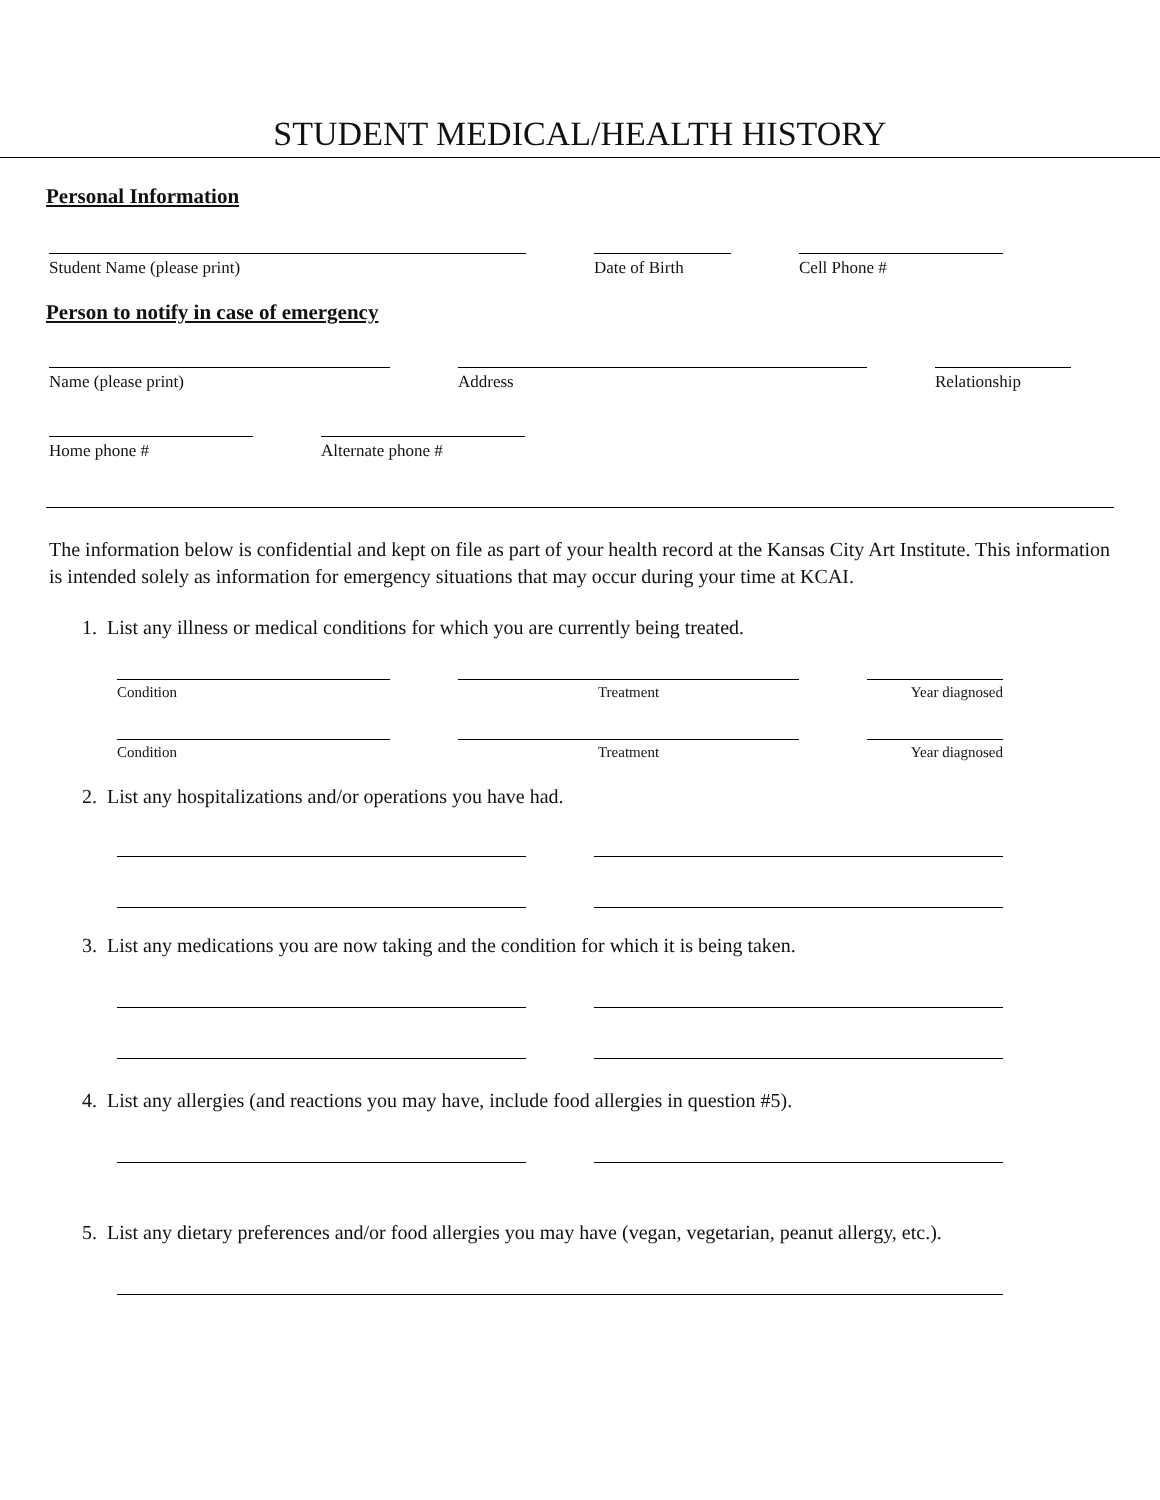STUDENT MEDICAL/HEALTH HISTORY
Personal Information
Student Name (please print) Date of Birth Cell Phone #
Person to notify in case of emergency
Name (please print) Address Relationship
Home phone # Alternate phone #
The information below is confidential and kept on file as part of your health record at the Kansas City Art Institute. This information is intended solely as information for emergency situations that may occur during your time at KCAI.
1. List any illness or medical conditions for which you are currently being treated.
Condition Treatment Year diagnosed
Condition Treatment Year diagnosed
2. List any hospitalizations and/or operations you have had.
3. List any medications you are now taking and the condition for which it is being taken.
4. List any allergies (and reactions you may have, include food allergies in question #5).
5. List any dietary preferences and/or food allergies you may have (vegan, vegetarian, peanut allergy, etc.).